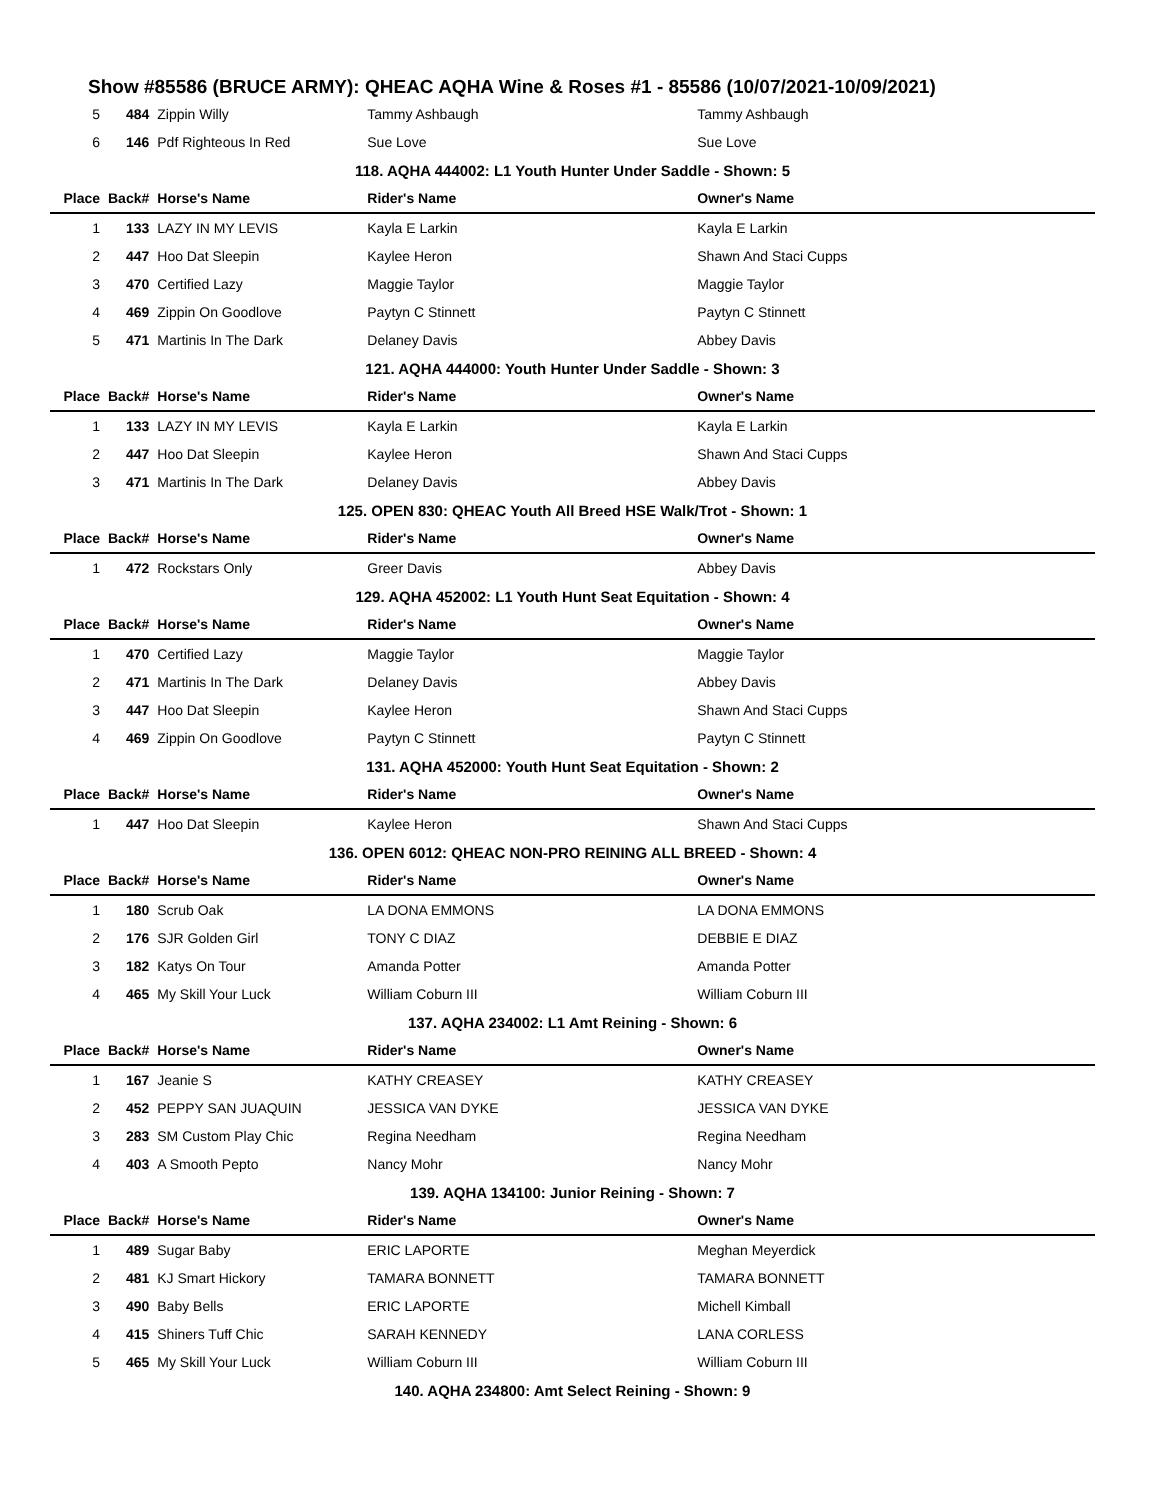Show #85586 (BRUCE ARMY): QHEAC AQHA Wine & Roses #1 - 85586 (10/07/2021-10/09/2021)
| 5 | 484 | Zippin Willy | Tammy Ashbaugh | Tammy Ashbaugh |
| 6 | 146 | Pdf Righteous In Red | Sue Love | Sue Love |
| 118. AQHA 444002: L1 Youth Hunter Under Saddle - Shown: 5 | | | | |
| Place | Back# | Horse's Name | Rider's Name | Owner's Name |
| 1 | 133 | LAZY IN MY LEVIS | Kayla E Larkin | Kayla E Larkin |
| 2 | 447 | Hoo Dat Sleepin | Kaylee Heron | Shawn And Staci Cupps |
| 3 | 470 | Certified Lazy | Maggie Taylor | Maggie Taylor |
| 4 | 469 | Zippin On Goodlove | Paytyn C Stinnett | Paytyn C Stinnett |
| 5 | 471 | Martinis In The Dark | Delaney Davis | Abbey Davis |
| 121. AQHA 444000: Youth Hunter Under Saddle - Shown: 3 | | | | |
| Place | Back# | Horse's Name | Rider's Name | Owner's Name |
| 1 | 133 | LAZY IN MY LEVIS | Kayla E Larkin | Kayla E Larkin |
| 2 | 447 | Hoo Dat Sleepin | Kaylee Heron | Shawn And Staci Cupps |
| 3 | 471 | Martinis In The Dark | Delaney Davis | Abbey Davis |
| 125. OPEN 830: QHEAC Youth All Breed HSE Walk/Trot - Shown: 1 | | | | |
| Place | Back# | Horse's Name | Rider's Name | Owner's Name |
| 1 | 472 | Rockstars Only | Greer Davis | Abbey Davis |
| 129. AQHA 452002: L1 Youth Hunt Seat Equitation - Shown: 4 | | | | |
| Place | Back# | Horse's Name | Rider's Name | Owner's Name |
| 1 | 470 | Certified Lazy | Maggie Taylor | Maggie Taylor |
| 2 | 471 | Martinis In The Dark | Delaney Davis | Abbey Davis |
| 3 | 447 | Hoo Dat Sleepin | Kaylee Heron | Shawn And Staci Cupps |
| 4 | 469 | Zippin On Goodlove | Paytyn C Stinnett | Paytyn C Stinnett |
| 131. AQHA 452000: Youth Hunt Seat Equitation - Shown: 2 | | | | |
| Place | Back# | Horse's Name | Rider's Name | Owner's Name |
| 1 | 447 | Hoo Dat Sleepin | Kaylee Heron | Shawn And Staci Cupps |
| 136. OPEN 6012: QHEAC NON-PRO REINING ALL BREED - Shown: 4 | | | | |
| Place | Back# | Horse's Name | Rider's Name | Owner's Name |
| 1 | 180 | Scrub Oak | LA DONA EMMONS | LA DONA EMMONS |
| 2 | 176 | SJR Golden Girl | TONY C DIAZ | DEBBIE E DIAZ |
| 3 | 182 | Katys On Tour | Amanda Potter | Amanda Potter |
| 4 | 465 | My Skill Your Luck | William Coburn III | William Coburn III |
| 137. AQHA 234002: L1 Amt Reining - Shown: 6 | | | | |
| Place | Back# | Horse's Name | Rider's Name | Owner's Name |
| 1 | 167 | Jeanie S | KATHY CREASEY | KATHY CREASEY |
| 2 | 452 | PEPPY SAN JUAQUIN | JESSICA VAN DYKE | JESSICA VAN DYKE |
| 3 | 283 | SM Custom Play Chic | Regina Needham | Regina Needham |
| 4 | 403 | A Smooth Pepto | Nancy Mohr | Nancy Mohr |
| 139. AQHA 134100: Junior Reining - Shown: 7 | | | | |
| Place | Back# | Horse's Name | Rider's Name | Owner's Name |
| 1 | 489 | Sugar Baby | ERIC LAPORTE | Meghan Meyerdick |
| 2 | 481 | KJ Smart Hickory | TAMARA BONNETT | TAMARA BONNETT |
| 3 | 490 | Baby Bells | ERIC LAPORTE | Michell Kimball |
| 4 | 415 | Shiners Tuff Chic | SARAH KENNEDY | LANA CORLESS |
| 5 | 465 | My Skill Your Luck | William Coburn III | William Coburn III |
| 140. AQHA 234800: Amt Select Reining - Shown: 9 | | | | |